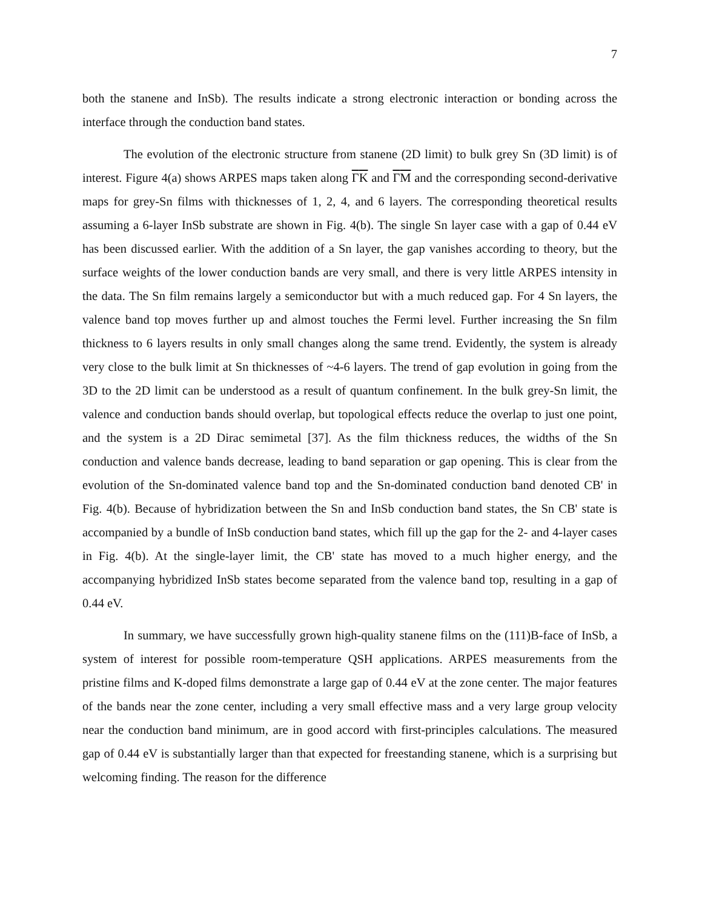7
both the stanene and InSb). The results indicate a strong electronic interaction or bonding across the interface through the conduction band states.
The evolution of the electronic structure from stanene (2D limit) to bulk grey Sn (3D limit) is of interest. Figure 4(a) shows ARPES maps taken along ΓK and ΓM and the corresponding second-derivative maps for grey-Sn films with thicknesses of 1, 2, 4, and 6 layers. The corresponding theoretical results assuming a 6-layer InSb substrate are shown in Fig. 4(b). The single Sn layer case with a gap of 0.44 eV has been discussed earlier. With the addition of a Sn layer, the gap vanishes according to theory, but the surface weights of the lower conduction bands are very small, and there is very little ARPES intensity in the data. The Sn film remains largely a semiconductor but with a much reduced gap. For 4 Sn layers, the valence band top moves further up and almost touches the Fermi level. Further increasing the Sn film thickness to 6 layers results in only small changes along the same trend. Evidently, the system is already very close to the bulk limit at Sn thicknesses of ~4-6 layers. The trend of gap evolution in going from the 3D to the 2D limit can be understood as a result of quantum confinement. In the bulk grey-Sn limit, the valence and conduction bands should overlap, but topological effects reduce the overlap to just one point, and the system is a 2D Dirac semimetal [37]. As the film thickness reduces, the widths of the Sn conduction and valence bands decrease, leading to band separation or gap opening. This is clear from the evolution of the Sn-dominated valence band top and the Sn-dominated conduction band denoted CB' in Fig. 4(b). Because of hybridization between the Sn and InSb conduction band states, the Sn CB' state is accompanied by a bundle of InSb conduction band states, which fill up the gap for the 2- and 4-layer cases in Fig. 4(b). At the single-layer limit, the CB' state has moved to a much higher energy, and the accompanying hybridized InSb states become separated from the valence band top, resulting in a gap of 0.44 eV.
In summary, we have successfully grown high-quality stanene films on the (111)B-face of InSb, a system of interest for possible room-temperature QSH applications. ARPES measurements from the pristine films and K-doped films demonstrate a large gap of 0.44 eV at the zone center. The major features of the bands near the zone center, including a very small effective mass and a very large group velocity near the conduction band minimum, are in good accord with first-principles calculations. The measured gap of 0.44 eV is substantially larger than that expected for freestanding stanene, which is a surprising but welcoming finding. The reason for the difference